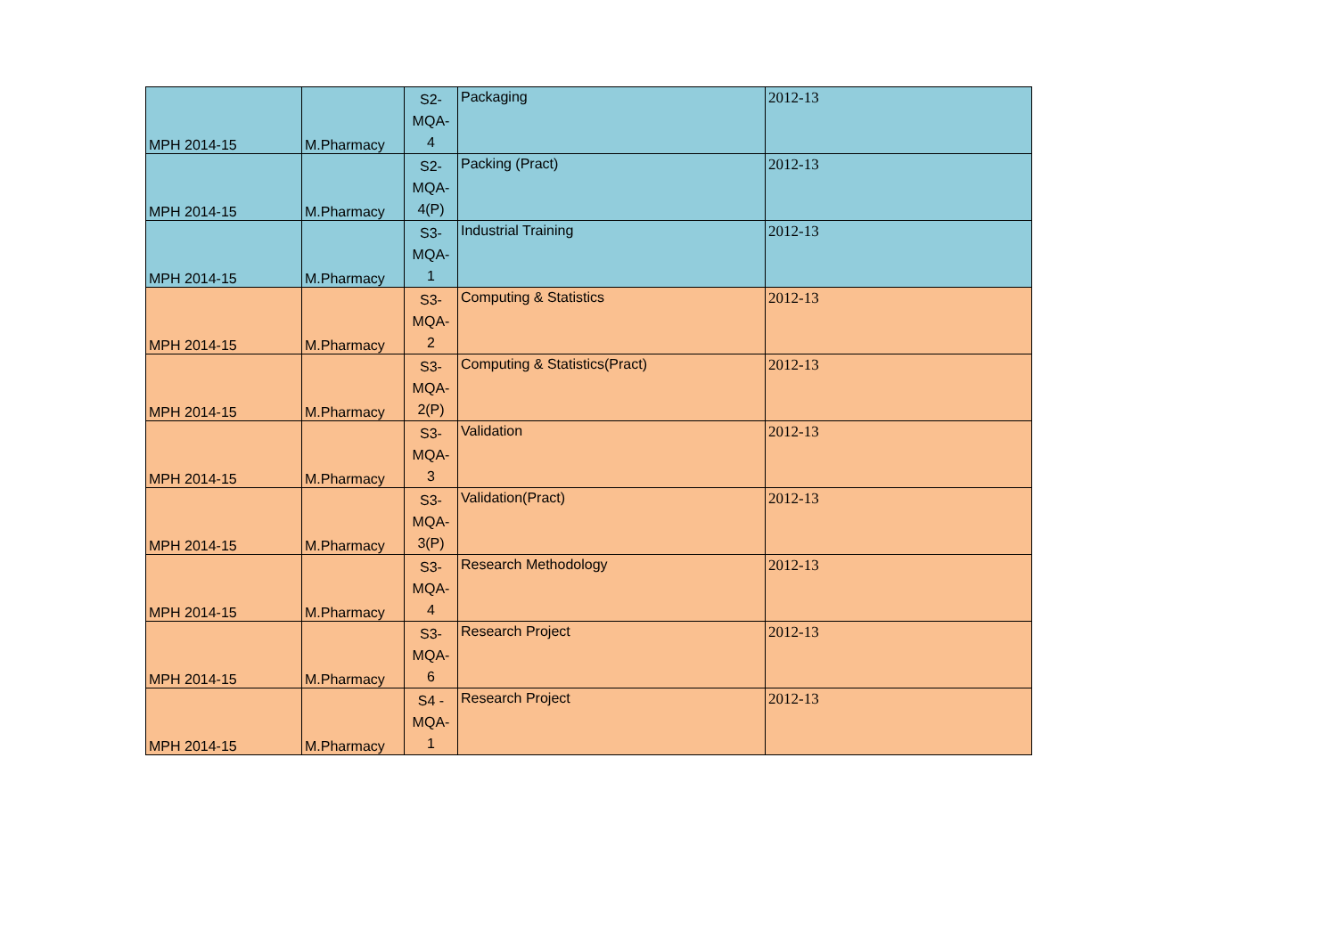| MPH 2014-15 | M.Pharmacy | S2- MQA- 4 | Packaging | 2012-13 |
| MPH 2014-15 | M.Pharmacy | S2- MQA- 4(P) | Packing (Pract) | 2012-13 |
| MPH 2014-15 | M.Pharmacy | S3- MQA- 1 | Industrial Training | 2012-13 |
| MPH 2014-15 | M.Pharmacy | S3- MQA- 2 | Computing & Statistics | 2012-13 |
| MPH 2014-15 | M.Pharmacy | S3- MQA- 2(P) | Computing & Statistics(Pract) | 2012-13 |
| MPH 2014-15 | M.Pharmacy | S3- MQA- 3 | Validation | 2012-13 |
| MPH 2014-15 | M.Pharmacy | S3- MQA- 3(P) | Validation(Pract) | 2012-13 |
| MPH 2014-15 | M.Pharmacy | S3- MQA- 4 | Research Methodology | 2012-13 |
| MPH 2014-15 | M.Pharmacy | S3- MQA- 6 | Research Project | 2012-13 |
| MPH 2014-15 | M.Pharmacy | S4 - MQA- 1 | Research Project | 2012-13 |